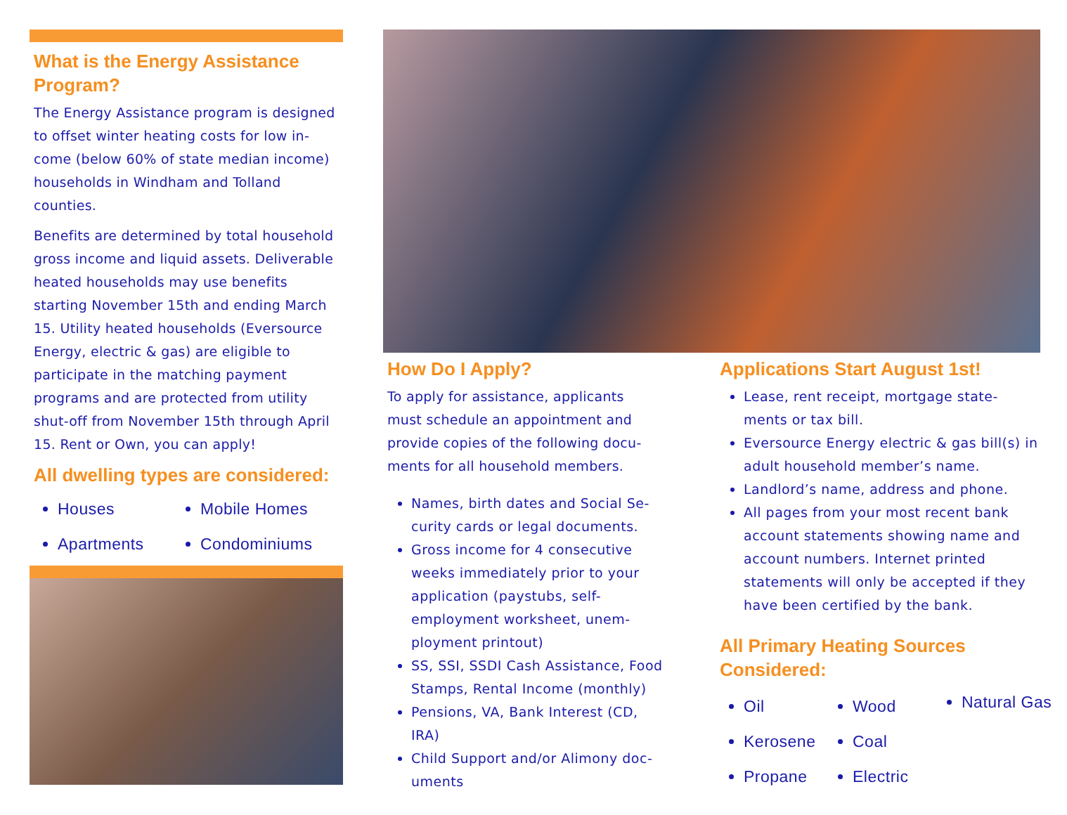What is the Energy Assistance Program?
The Energy Assistance program is designed to offset winter heating costs for low in-come (below 60% of state median income) households in Windham and Tolland counties.
Benefits are determined by total household gross income and liquid assets. Deliverable heated households may use benefits starting November 15th and ending March 15. Utility heated households (Eversource Energy, electric & gas) are eligible to participate in the matching payment programs and are protected from utility shut-off from November 15th through April 15. Rent or Own, you can apply!
All dwelling types are considered:
Houses
Mobile Homes
Apartments
Condominiums
How Do I Apply?
To apply for assistance, applicants must schedule an appointment and provide copies of the following docu-ments for all household members.
Names, birth dates and Social Se-curity cards or legal documents.
Gross income for 4 consecutive weeks immediately prior to your application (paystubs, self-employment worksheet, unem-ployment printout)
SS, SSI, SSDI Cash Assistance, Food Stamps, Rental Income (monthly)
Pensions, VA, Bank Interest (CD, IRA)
Child Support and/or Alimony doc-uments
Applications Start August 1st!
Lease, rent receipt, mortgage state-ments or tax bill.
Eversource Energy electric & gas bill(s) in adult household member’s name.
Landlord’s name, address and phone.
All pages from your most recent bank account statements showing name and account numbers. Internet printed statements will only be accepted if they have been certified by the bank.
All Primary Heating Sources Considered:
Oil
Wood
Natural Gas
Kerosene
Coal
Propane
Electric